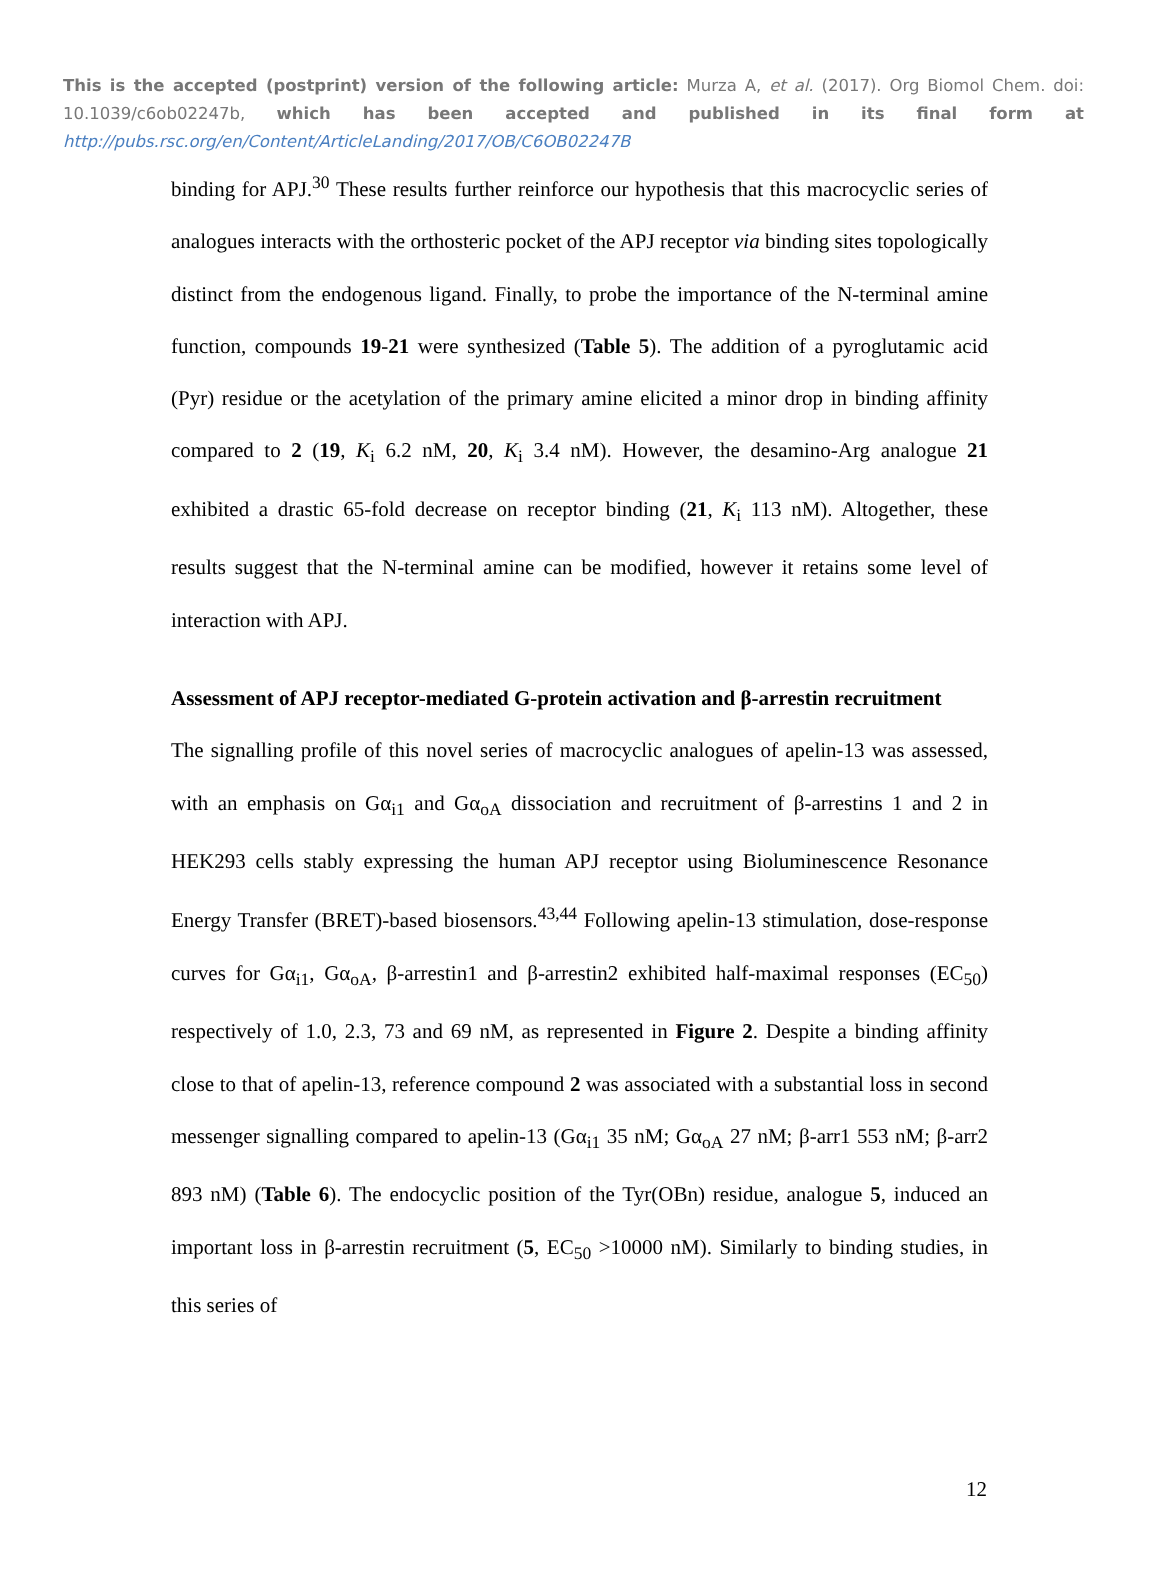This is the accepted (postprint) version of the following article: Murza A, et al. (2017). Org Biomol Chem. doi: 10.1039/c6ob02247b, which has been accepted and published in its final form at http://pubs.rsc.org/en/Content/ArticleLanding/2017/OB/C6OB02247B
binding for APJ.<sup>30</sup> These results further reinforce our hypothesis that this macrocyclic series of analogues interacts with the orthosteric pocket of the APJ receptor via binding sites topologically distinct from the endogenous ligand. Finally, to probe the importance of the N-terminal amine function, compounds 19-21 were synthesized (Table 5). The addition of a pyroglutamic acid (Pyr) residue or the acetylation of the primary amine elicited a minor drop in binding affinity compared to 2 (19, K<sub>i</sub> 6.2 nM, 20, K<sub>i</sub> 3.4 nM). However, the desamino-Arg analogue 21 exhibited a drastic 65-fold decrease on receptor binding (21, K<sub>i</sub> 113 nM). Altogether, these results suggest that the N-terminal amine can be modified, however it retains some level of interaction with APJ.
Assessment of APJ receptor-mediated G-protein activation and β-arrestin recruitment
The signalling profile of this novel series of macrocyclic analogues of apelin-13 was assessed, with an emphasis on Gα<sub>i1</sub> and Gα<sub>oA</sub> dissociation and recruitment of β-arrestins 1 and 2 in HEK293 cells stably expressing the human APJ receptor using Bioluminescence Resonance Energy Transfer (BRET)-based biosensors.<sup>43,44</sup> Following apelin-13 stimulation, dose-response curves for Gα<sub>i1</sub>, Gα<sub>oA</sub>, β-arrestin1 and β-arrestin2 exhibited half-maximal responses (EC<sub>50</sub>) respectively of 1.0, 2.3, 73 and 69 nM, as represented in Figure 2. Despite a binding affinity close to that of apelin-13, reference compound 2 was associated with a substantial loss in second messenger signalling compared to apelin-13 (Gα<sub>i1</sub> 35 nM; Gα<sub>oA</sub> 27 nM; β-arr1 553 nM; β-arr2 893 nM) (Table 6). The endocyclic position of the Tyr(OBn) residue, analogue 5, induced an important loss in β-arrestin recruitment (5, EC<sub>50</sub> >10000 nM). Similarly to binding studies, in this series of
12